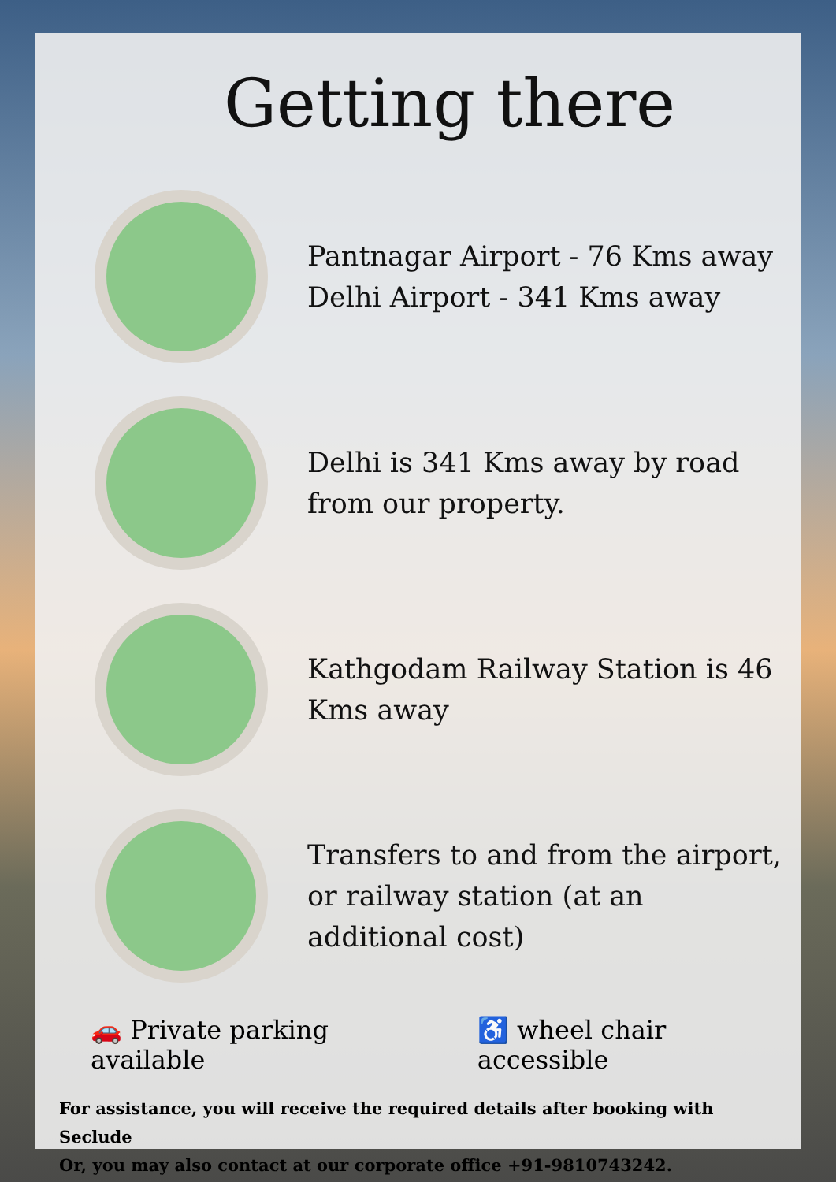Getting there
Pantnagar Airport - 76 Kms away
Delhi Airport - 341 Kms away
Delhi is 341 Kms away by road
from our property.
Kathgodam Railway Station is 46
Kms away
Transfers to and from the airport,
or railway station (at an
additional cost)
🚗 Private parking available ♿ wheel chair accessible
For assistance, you will receive the required details after booking with Seclude
Or, you may also contact at our corporate office +91-9810743242.